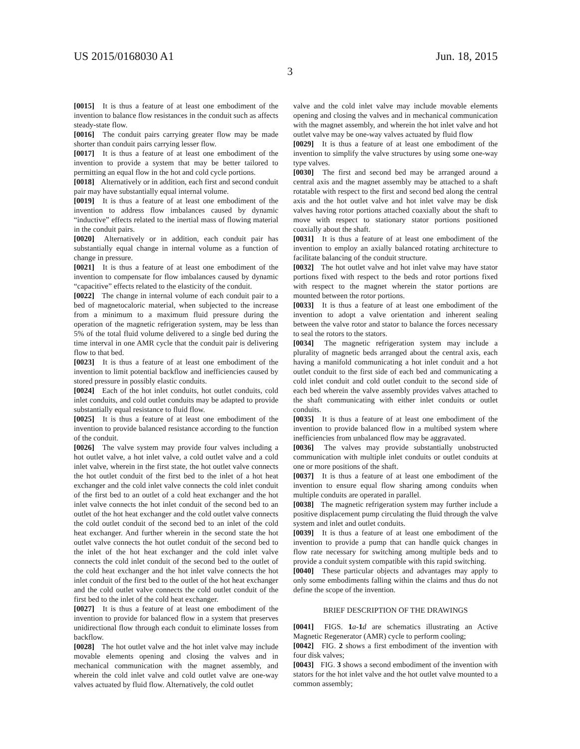US 2015/0168030 A1 Jun. 18, 2015
3
[0015] It is thus a feature of at least one embodiment of the invention to balance flow resistances in the conduit such as affects steady-state flow.
[0016] The conduit pairs carrying greater flow may be made shorter than conduit pairs carrying lesser flow.
[0017] It is thus a feature of at least one embodiment of the invention to provide a system that may be better tailored to permitting an equal flow in the hot and cold cycle portions.
[0018] Alternatively or in addition, each first and second conduit pair may have substantially equal internal volume.
[0019] It is thus a feature of at least one embodiment of the invention to address flow imbalances caused by dynamic “inductive” effects related to the inertial mass of flowing material in the conduit pairs.
[0020] Alternatively or in addition, each conduit pair has substantially equal change in internal volume as a function of change in pressure.
[0021] It is thus a feature of at least one embodiment of the invention to compensate for flow imbalances caused by dynamic “capacitive” effects related to the elasticity of the conduit.
[0022] The change in internal volume of each conduit pair to a bed of magnetocaloric material, when subjected to the increase from a minimum to a maximum fluid pressure during the operation of the magnetic refrigeration system, may be less than 5% of the total fluid volume delivered to a single bed during the time interval in one AMR cycle that the conduit pair is delivering flow to that bed.
[0023] It is thus a feature of at least one embodiment of the invention to limit potential backflow and inefficiencies caused by stored pressure in possibly elastic conduits.
[0024] Each of the hot inlet conduits, hot outlet conduits, cold inlet conduits, and cold outlet conduits may be adapted to provide substantially equal resistance to fluid flow.
[0025] It is thus a feature of at least one embodiment of the invention to provide balanced resistance according to the function of the conduit.
[0026] The valve system may provide four valves including a hot outlet valve, a hot inlet valve, a cold outlet valve and a cold inlet valve, wherein in the first state, the hot outlet valve connects the hot outlet conduit of the first bed to the inlet of a hot heat exchanger and the cold inlet valve connects the cold inlet conduit of the first bed to an outlet of a cold heat exchanger and the hot inlet valve connects the hot inlet conduit of the second bed to an outlet of the hot heat exchanger and the cold outlet valve connects the cold outlet conduit of the second bed to an inlet of the cold heat exchanger. And further wherein in the second state the hot outlet valve connects the hot outlet conduit of the second bed to the inlet of the hot heat exchanger and the cold inlet valve connects the cold inlet conduit of the second bed to the outlet of the cold heat exchanger and the hot inlet valve connects the hot inlet conduit of the first bed to the outlet of the hot heat exchanger and the cold outlet valve connects the cold outlet conduit of the first bed to the inlet of the cold heat exchanger.
[0027] It is thus a feature of at least one embodiment of the invention to provide for balanced flow in a system that preserves unidirectional flow through each conduit to eliminate losses from backflow.
[0028] The hot outlet valve and the hot inlet valve may include movable elements opening and closing the valves and in mechanical communication with the magnet assembly, and wherein the cold inlet valve and cold outlet valve are one-way valves actuated by fluid flow. Alternatively, the cold outlet
valve and the cold inlet valve may include movable elements opening and closing the valves and in mechanical communication with the magnet assembly, and wherein the hot inlet valve and hot outlet valve may be one-way valves actuated by fluid flow
[0029] It is thus a feature of at least one embodiment of the invention to simplify the valve structures by using some one-way type valves.
[0030] The first and second bed may be arranged around a central axis and the magnet assembly may be attached to a shaft rotatable with respect to the first and second bed along the central axis and the hot outlet valve and hot inlet valve may be disk valves having rotor portions attached coaxially about the shaft to move with respect to stationary stator portions positioned coaxially about the shaft.
[0031] It is thus a feature of at least one embodiment of the invention to employ an axially balanced rotating architecture to facilitate balancing of the conduit structure.
[0032] The hot outlet valve and hot inlet valve may have stator portions fixed with respect to the beds and rotor portions fixed with respect to the magnet wherein the stator portions are mounted between the rotor portions.
[0033] It is thus a feature of at least one embodiment of the invention to adopt a valve orientation and inherent sealing between the valve rotor and stator to balance the forces necessary to seal the rotors to the stators.
[0034] The magnetic refrigeration system may include a plurality of magnetic beds arranged about the central axis, each having a manifold communicating a hot inlet conduit and a hot outlet conduit to the first side of each bed and communicating a cold inlet conduit and cold outlet conduit to the second side of each bed wherein the valve assembly provides valves attached to the shaft communicating with either inlet conduits or outlet conduits.
[0035] It is thus a feature of at least one embodiment of the invention to provide balanced flow in a multibed system where inefficiencies from unbalanced flow may be aggravated.
[0036] The valves may provide substantially unobstructed communication with multiple inlet conduits or outlet conduits at one or more positions of the shaft.
[0037] It is thus a feature of at least one embodiment of the invention to ensure equal flow sharing among conduits when multiple conduits are operated in parallel.
[0038] The magnetic refrigeration system may further include a positive displacement pump circulating the fluid through the valve system and inlet and outlet conduits.
[0039] It is thus a feature of at least one embodiment of the invention to provide a pump that can handle quick changes in flow rate necessary for switching among multiple beds and to provide a conduit system compatible with this rapid switching.
[0040] These particular objects and advantages may apply to only some embodiments falling within the claims and thus do not define the scope of the invention.
BRIEF DESCRIPTION OF THE DRAWINGS
[0041] FIGS. 1 a-1 d are schematics illustrating an Active Magnetic Regenerator (AMR) cycle to perform cooling;
[0042] FIG. 2 shows a first embodiment of the invention with four disk valves;
[0043] FIG. 3 shows a second embodiment of the invention with stators for the hot inlet valve and the hot outlet valve mounted to a common assembly;